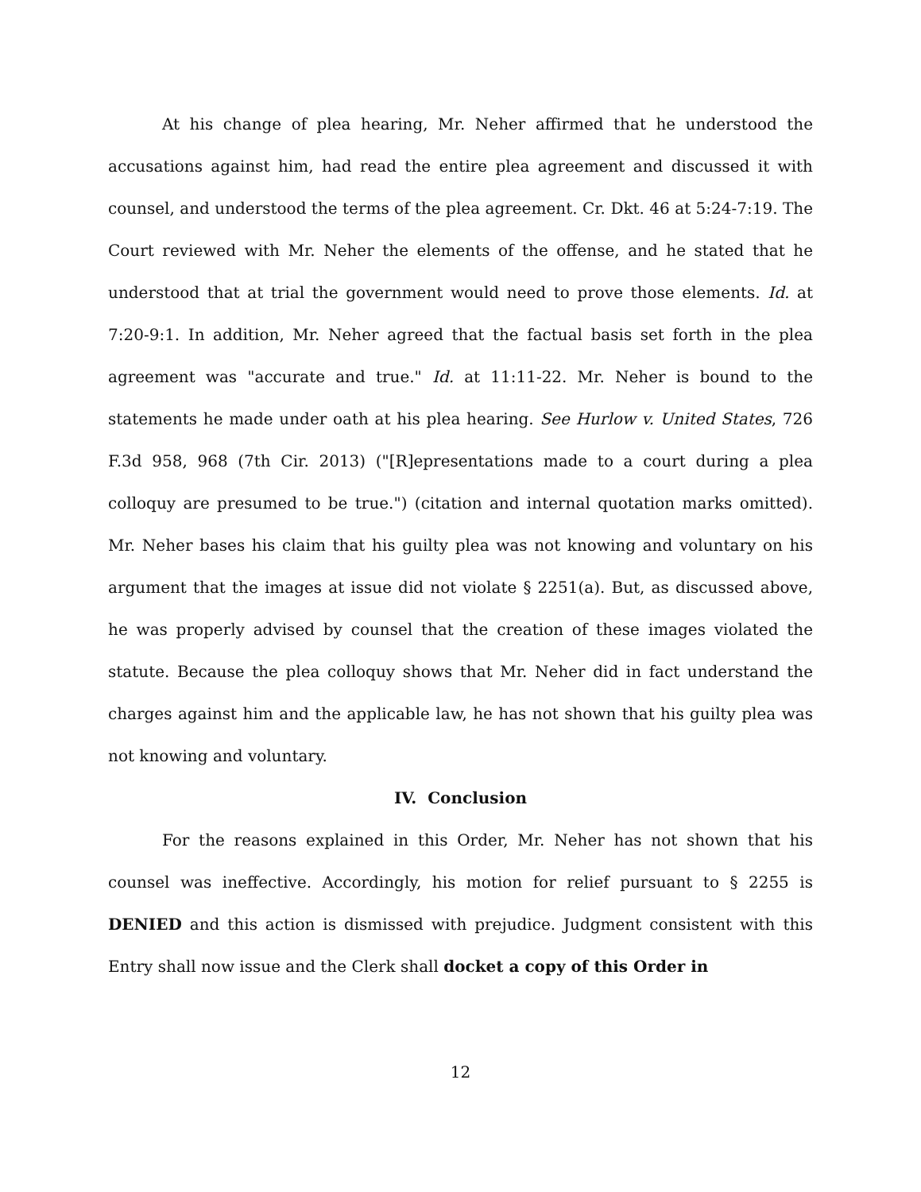At his change of plea hearing, Mr. Neher affirmed that he understood the accusations against him, had read the entire plea agreement and discussed it with counsel, and understood the terms of the plea agreement. Cr. Dkt. 46 at 5:24-7:19. The Court reviewed with Mr. Neher the elements of the offense, and he stated that he understood that at trial the government would need to prove those elements. Id. at 7:20-9:1. In addition, Mr. Neher agreed that the factual basis set forth in the plea agreement was "accurate and true." Id. at 11:11-22. Mr. Neher is bound to the statements he made under oath at his plea hearing. See Hurlow v. United States, 726 F.3d 958, 968 (7th Cir. 2013) ("[R]epresentations made to a court during a plea colloquy are presumed to be true.") (citation and internal quotation marks omitted). Mr. Neher bases his claim that his guilty plea was not knowing and voluntary on his argument that the images at issue did not violate § 2251(a). But, as discussed above, he was properly advised by counsel that the creation of these images violated the statute. Because the plea colloquy shows that Mr. Neher did in fact understand the charges against him and the applicable law, he has not shown that his guilty plea was not knowing and voluntary.
IV. Conclusion
For the reasons explained in this Order, Mr. Neher has not shown that his counsel was ineffective. Accordingly, his motion for relief pursuant to § 2255 is DENIED and this action is dismissed with prejudice. Judgment consistent with this Entry shall now issue and the Clerk shall docket a copy of this Order in
12